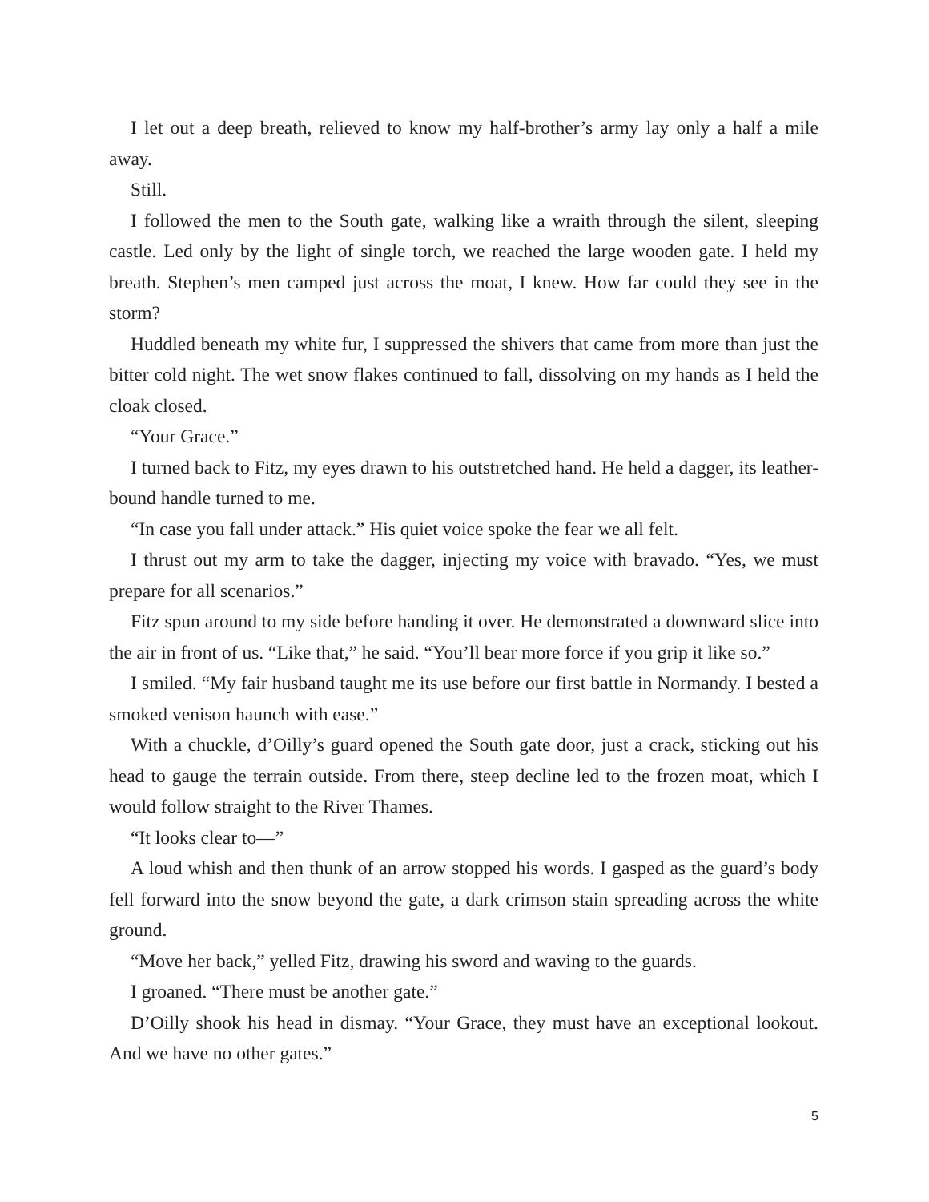I let out a deep breath, relieved to know my half-brother’s army lay only a half a mile away.
Still.
I followed the men to the South gate, walking like a wraith through the silent, sleeping castle. Led only by the light of single torch, we reached the large wooden gate. I held my breath. Stephen’s men camped just across the moat, I knew. How far could they see in the storm?
Huddled beneath my white fur, I suppressed the shivers that came from more than just the bitter cold night. The wet snow flakes continued to fall, dissolving on my hands as I held the cloak closed.
“Your Grace.”
I turned back to Fitz, my eyes drawn to his outstretched hand. He held a dagger, its leather-bound handle turned to me.
“In case you fall under attack.” His quiet voice spoke the fear we all felt.
I thrust out my arm to take the dagger, injecting my voice with bravado. “Yes, we must prepare for all scenarios.”
Fitz spun around to my side before handing it over. He demonstrated a downward slice into the air in front of us. “Like that,” he said. “You’ll bear more force if you grip it like so.”
I smiled. “My fair husband taught me its use before our first battle in Normandy. I bested a smoked venison haunch with ease.”
With a chuckle, d’Oilly’s guard opened the South gate door, just a crack, sticking out his head to gauge the terrain outside. From there, steep decline led to the frozen moat, which I would follow straight to the River Thames.
“It looks clear to—”
A loud whish and then thunk of an arrow stopped his words. I gasped as the guard’s body fell forward into the snow beyond the gate, a dark crimson stain spreading across the white ground.
“Move her back,” yelled Fitz, drawing his sword and waving to the guards.
I groaned. “There must be another gate.”
D’Oilly shook his head in dismay. “Your Grace, they must have an exceptional lookout. And we have no other gates.”
5